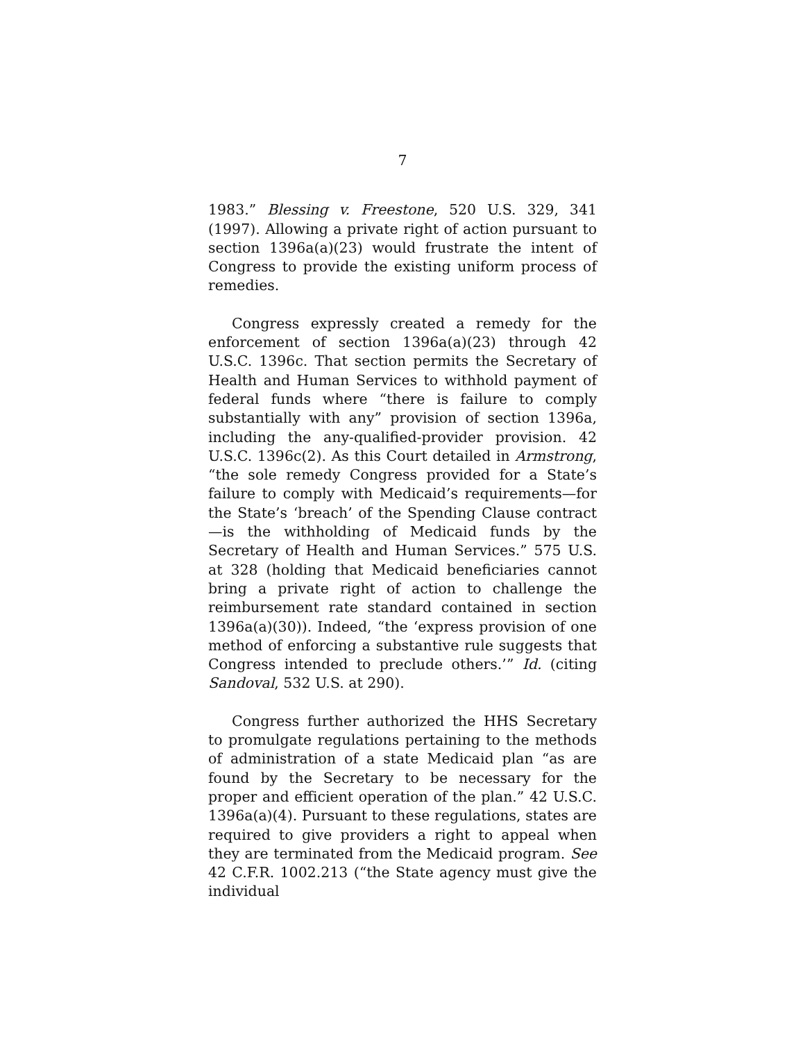7
1983.” Blessing v. Freestone, 520 U.S. 329, 341 (1997). Allowing a private right of action pursuant to section 1396a(a)(23) would frustrate the intent of Congress to provide the existing uniform process of remedies.
Congress expressly created a remedy for the enforcement of section 1396a(a)(23) through 42 U.S.C. 1396c. That section permits the Secretary of Health and Human Services to withhold payment of federal funds where “there is failure to comply substantially with any” provision of section 1396a, including the any-qualified-provider provision. 42 U.S.C. 1396c(2). As this Court detailed in Armstrong, “the sole remedy Congress provided for a State’s failure to comply with Medicaid’s requirements—for the State’s ‘breach’ of the Spending Clause contract—is the withholding of Medicaid funds by the Secretary of Health and Human Services.” 575 U.S. at 328 (holding that Medicaid beneficiaries cannot bring a private right of action to challenge the reimbursement rate standard contained in section 1396a(a)(30)). Indeed, “the ‘express provision of one method of enforcing a substantive rule suggests that Congress intended to preclude others.’” Id. (citing Sandoval, 532 U.S. at 290).
Congress further authorized the HHS Secretary to promulgate regulations pertaining to the methods of administration of a state Medicaid plan “as are found by the Secretary to be necessary for the proper and efficient operation of the plan.” 42 U.S.C. 1396a(a)(4). Pursuant to these regulations, states are required to give providers a right to appeal when they are terminated from the Medicaid program. See 42 C.F.R. 1002.213 (“the State agency must give the individual